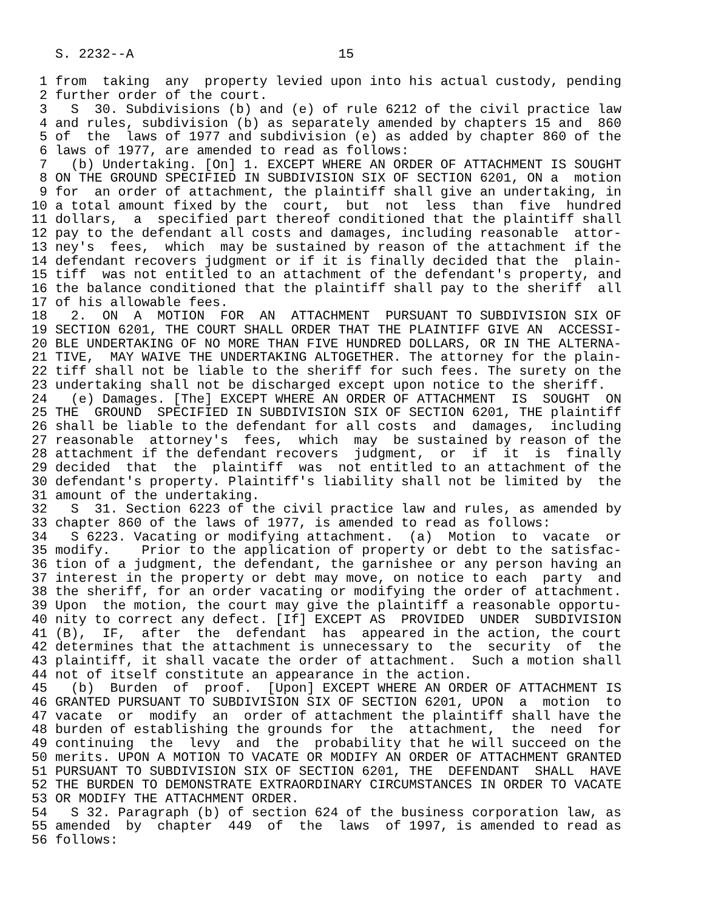S. 2232--A                          15

 1 from  taking  any  property levied upon into his actual custody, pending
 2 further order of the court.
 3   S  30. Subdivisions (b) and (e) of rule 6212 of the civil practice law
 4 and rules, subdivision (b) as separately amended by chapters 15 and  860
 5 of  the  laws of 1977 and subdivision (e) as added by chapter 860 of the
 6 laws of 1977, are amended to read as follows:
 7   (b) Undertaking. [On] 1. EXCEPT WHERE AN ORDER OF ATTACHMENT IS SOUGHT
 8 ON THE GROUND SPECIFIED IN SUBDIVISION SIX OF SECTION 6201, ON a  motion
 9 for  an order of attachment, the plaintiff shall give an undertaking, in
10 a total amount fixed by the  court,  but  not  less  than  five  hundred
11 dollars,  a  specified part thereof conditioned that the plaintiff shall
12 pay to the defendant all costs and damages, including reasonable  attor-
13 ney's  fees,  which  may be sustained by reason of the attachment if the
14 defendant recovers judgment or if it is finally decided that the  plain-
15 tiff  was not entitled to an attachment of the defendant's property, and
16 the balance conditioned that the plaintiff shall pay to the sheriff  all
17 of his allowable fees.
18   2.  ON  A  MOTION  FOR  AN  ATTACHMENT  PURSUANT TO SUBDIVISION SIX OF
19 SECTION 6201, THE COURT SHALL ORDER THAT THE PLAINTIFF GIVE AN  ACCESSI-
20 BLE UNDERTAKING OF NO MORE THAN FIVE HUNDRED DOLLARS, OR IN THE ALTERNA-
21 TIVE,  MAY WAIVE THE UNDERTAKING ALTOGETHER. The attorney for the plain-
22 tiff shall not be liable to the sheriff for such fees. The surety on the
23 undertaking shall not be discharged except upon notice to the sheriff.
24   (e) Damages. [The] EXCEPT WHERE AN ORDER OF ATTACHMENT  IS  SOUGHT  ON
25 THE  GROUND  SPECIFIED IN SUBDIVISION SIX OF SECTION 6201, THE plaintiff
26 shall be liable to the defendant for all costs  and  damages,  including
27 reasonable  attorney's  fees,  which  may  be sustained by reason of the
28 attachment if the defendant recovers  judgment,  or  if  it  is  finally
29 decided  that  the  plaintiff  was  not entitled to an attachment of the
30 defendant's property. Plaintiff's liability shall not be limited by  the
31 amount of the undertaking.
32   S  31. Section 6223 of the civil practice law and rules, as amended by
33 chapter 860 of the laws of 1977, is amended to read as follows:
34   S 6223. Vacating or modifying attachment.  (a)  Motion  to  vacate  or
35 modify.    Prior to the application of property or debt to the satisfac-
36 tion of a judgment, the defendant, the garnishee or any person having an
37 interest in the property or debt may move, on notice to each  party  and
38 the sheriff, for an order vacating or modifying the order of attachment.
39 Upon  the motion, the court may give the plaintiff a reasonable opportu-
40 nity to correct any defect. [If] EXCEPT AS  PROVIDED  UNDER  SUBDIVISION
41 (B),  IF,  after  the  defendant  has  appeared in the action, the court
42 determines that the attachment is unnecessary to  the  security  of  the
43 plaintiff, it shall vacate the order of attachment.  Such a motion shall
44 not of itself constitute an appearance in the action.
45   (b)  Burden  of  proof.  [Upon] EXCEPT WHERE AN ORDER OF ATTACHMENT IS
46 GRANTED PURSUANT TO SUBDIVISION SIX OF SECTION 6201, UPON  a  motion  to
47 vacate  or  modify  an  order of attachment the plaintiff shall have the
48 burden of establishing the grounds for  the  attachment,  the  need  for
49 continuing  the  levy  and  the  probability that he will succeed on the
50 merits. UPON A MOTION TO VACATE OR MODIFY AN ORDER OF ATTACHMENT GRANTED
51 PURSUANT TO SUBDIVISION SIX OF SECTION 6201, THE  DEFENDANT  SHALL  HAVE
52 THE BURDEN TO DEMONSTRATE EXTRAORDINARY CIRCUMSTANCES IN ORDER TO VACATE
53 OR MODIFY THE ATTACHMENT ORDER.
54   S 32. Paragraph (b) of section 624 of the business corporation law, as
55 amended  by  chapter  449  of  the  laws  of 1997, is amended to read as
56 follows: